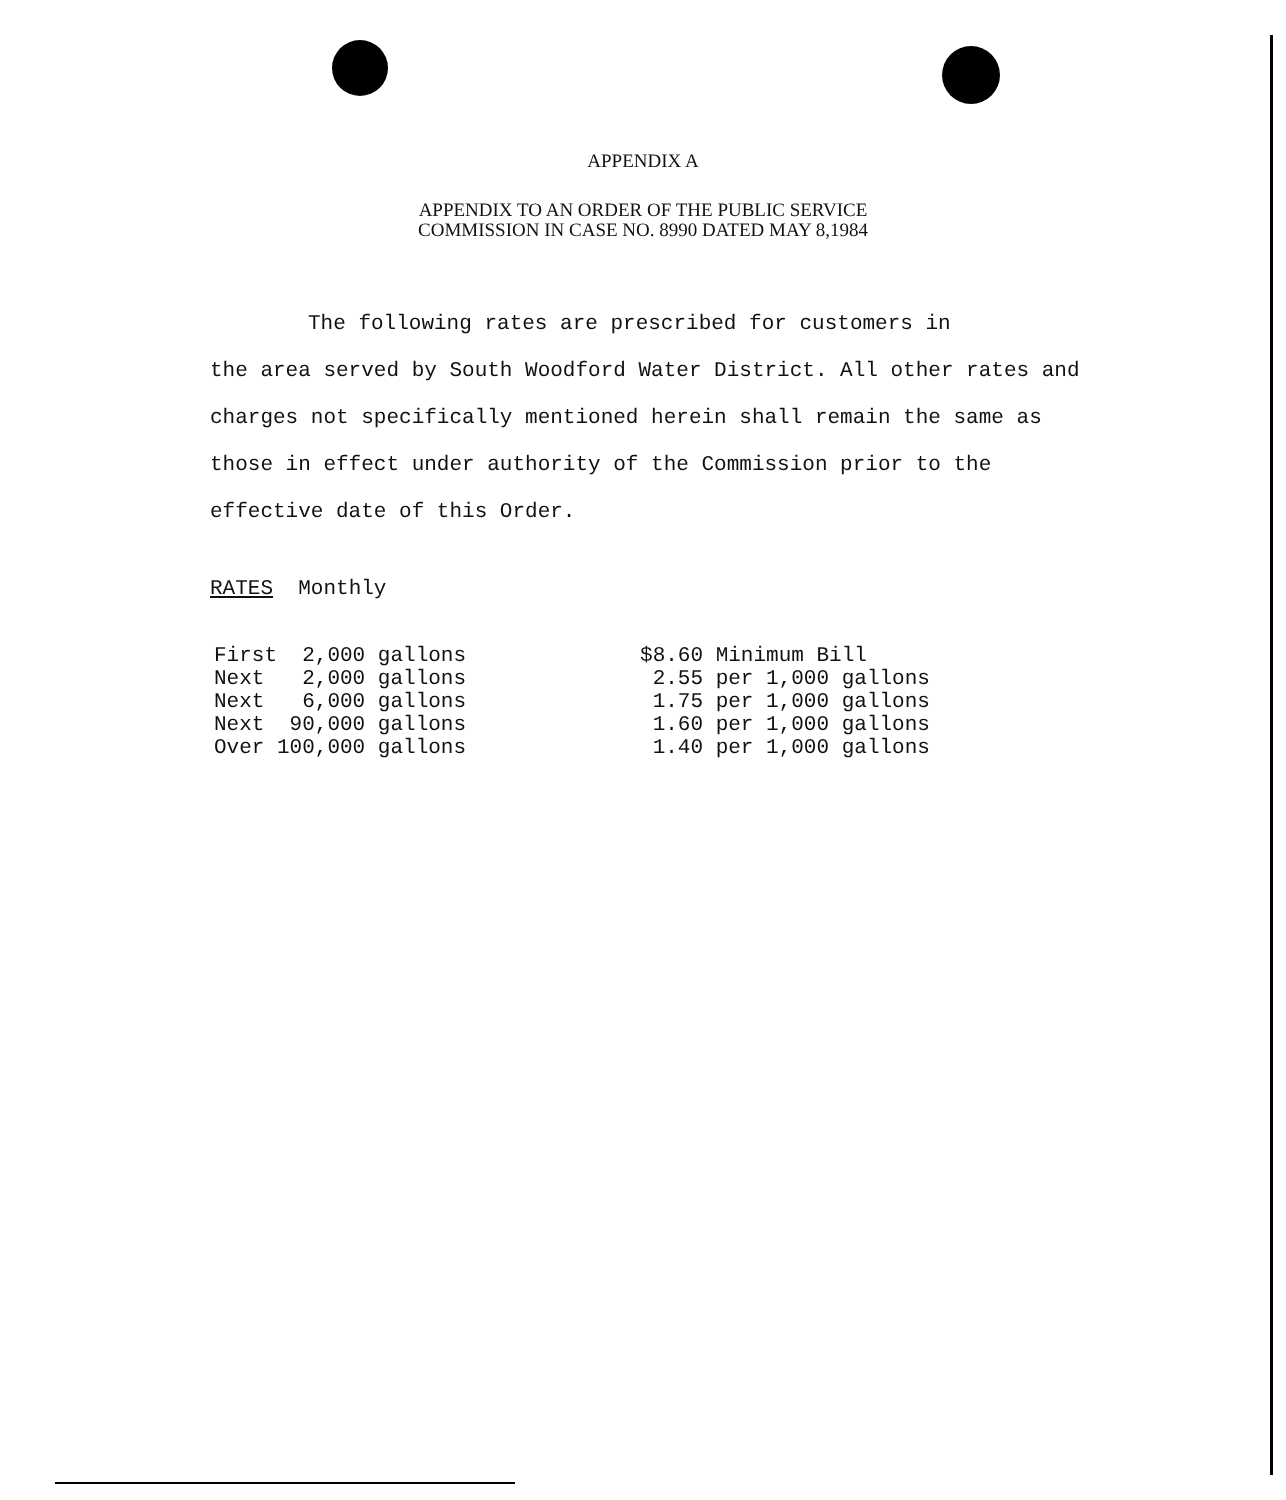APPENDIX A
APPENDIX TO AN ORDER OF THE PUBLIC SERVICE
COMMISSION IN CASE NO. 8990 DATED MAY 8,1984
The following rates are prescribed for customers in
the area served by South Woodford Water District. All other rates and charges not specifically mentioned herein shall remain the same as those in effect under authority of the Commission prior to the effective date of this Order.
RATES Monthly
| First 2,000 gallons | $8.60 Minimum Bill |
| Next 2,000 gallons | 2.55 per 1,000 gallons |
| Next 6,000 gallons | 1.75 per 1,000 gallons |
| Next 90,000 gallons | 1.60 per 1,000 gallons |
| Over 100,000 gallons | 1.40 per 1,000 gallons |